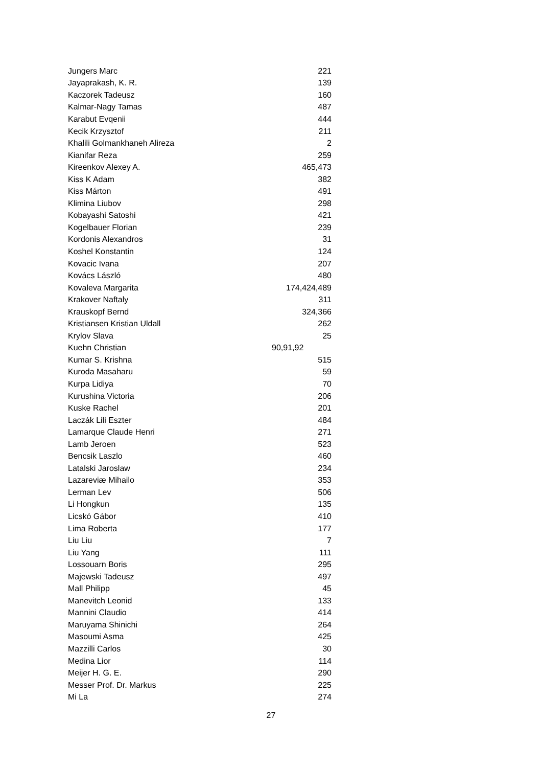| Jungers Marc | 221 |
| Jayaprakash, K. R. | 139 |
| Kaczorek Tadeusz | 160 |
| Kalmar-Nagy Tamas | 487 |
| Karabut Evqenii | 444 |
| Kecik Krzysztof | 211 |
| Khalili Golmankhaneh Alireza | 2 |
| Kianifar Reza | 259 |
| Kireenkov Alexey A. | 465,473 |
| Kiss K Adam | 382 |
| Kiss Márton | 491 |
| Klimina Liubov | 298 |
| Kobayashi Satoshi | 421 |
| Kogelbauer Florian | 239 |
| Kordonis Alexandros | 31 |
| Koshel Konstantin | 124 |
| Kovacic Ivana | 207 |
| Kovács László | 480 |
| Kovaleva Margarita | 174,424,489 |
| Krakover Naftaly | 311 |
| Krauskopf Bernd | 324,366 |
| Kristiansen Kristian Uldall | 262 |
| Krylov Slava | 25 |
| Kuehn Christian | 90,91,92 |
| Kumar S. Krishna | 515 |
| Kuroda Masaharu | 59 |
| Kurpa Lidiya | 70 |
| Kurushina Victoria | 206 |
| Kuske Rachel | 201 |
| Laczák Lili Eszter | 484 |
| Lamarque Claude Henri | 271 |
| Lamb Jeroen | 523 |
| Bencsik Laszlo | 460 |
| Latalski Jaroslaw | 234 |
| Lazareviæ Mihailo | 353 |
| Lerman Lev | 506 |
| Li Hongkun | 135 |
| Licskó Gábor | 410 |
| Lima Roberta | 177 |
| Liu Liu | 7 |
| Liu Yang | 111 |
| Lossouarn Boris | 295 |
| Majewski Tadeusz | 497 |
| Mall Philipp | 45 |
| Manevitch Leonid | 133 |
| Mannini Claudio | 414 |
| Maruyama Shinichi | 264 |
| Masoumi Asma | 425 |
| Mazzilli Carlos | 30 |
| Medina Lior | 114 |
| Meijer H. G. E. | 290 |
| Messer Prof. Dr. Markus | 225 |
| Mi La | 274 |
27